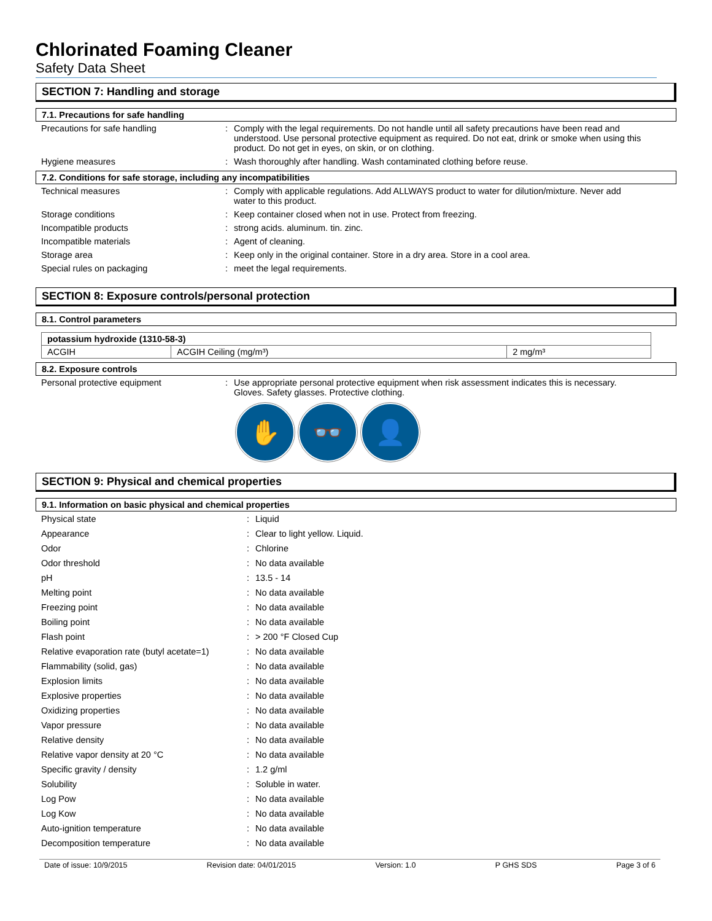Chlorinated Foaming Cleaner
Safety Data Sheet
SECTION 7: Handling and storage
7.1. Precautions for safe handling
| Precautions for safe handling | : | Comply with the legal requirements. Do not handle until all safety precautions have been read and understood. Use personal protective equipment as required. Do not eat, drink or smoke when using this product. Do not get in eyes, on skin, or on clothing. |
| Hygiene measures | : | Wash thoroughly after handling. Wash contaminated clothing before reuse. |
7.2. Conditions for safe storage, including any incompatibilities
| Technical measures | : | Comply with applicable regulations. Add ALLWAYS product to water for dilution/mixture. Never add water to this product. |
| Storage conditions | : | Keep container closed when not in use. Protect from freezing. |
| Incompatible products | : | strong acids. aluminum. tin. zinc. |
| Incompatible materials | : | Agent of cleaning. |
| Storage area | : | Keep only in the original container. Store in a dry area. Store in a cool area. |
| Special rules on packaging | : | meet the legal requirements. |
SECTION 8: Exposure controls/personal protection
8.1. Control parameters
| potassium hydroxide (1310-58-3) | | |
| ACGIH | ACGIH Ceiling (mg/m³) | 2 mg/m³ |
8.2. Exposure controls
| Personal protective equipment | : | Use appropriate personal protective equipment when risk assessment indicates this is necessary. Gloves. Safety glasses. Protective clothing. |
✋ 👓 👤
SECTION 9: Physical and chemical properties
9.1. Information on basic physical and chemical properties
| Physical state | : | Liquid |
| Appearance | : | Clear to light yellow. Liquid. |
| Odor | : | Chlorine |
| Odor threshold | : | No data available |
| pH | : | 13.5 - 14 |
| Melting point | : | No data available |
| Freezing point | : | No data available |
| Boiling point | : | No data available |
| Flash point | : | > 200 °F Closed Cup |
| Relative evaporation rate (butyl acetate=1) | : | No data available |
| Flammability (solid, gas) | : | No data available |
| Explosion limits | : | No data available |
| Explosive properties | : | No data available |
| Oxidizing properties | : | No data available |
| Vapor pressure | : | No data available |
| Relative density | : | No data available |
| Relative vapor density at 20 °C | : | No data available |
| Specific gravity / density | : | 1.2 g/ml |
| Solubility | : | Soluble in water. |
| Log Pow | : | No data available |
| Log Kow | : | No data available |
| Auto-ignition temperature | : | No data available |
| Decomposition temperature | : | No data available |
Date of issue: 10/9/2015 Revision date: 04/01/2015 Version: 1.0 P GHS SDS Page 3 of 6